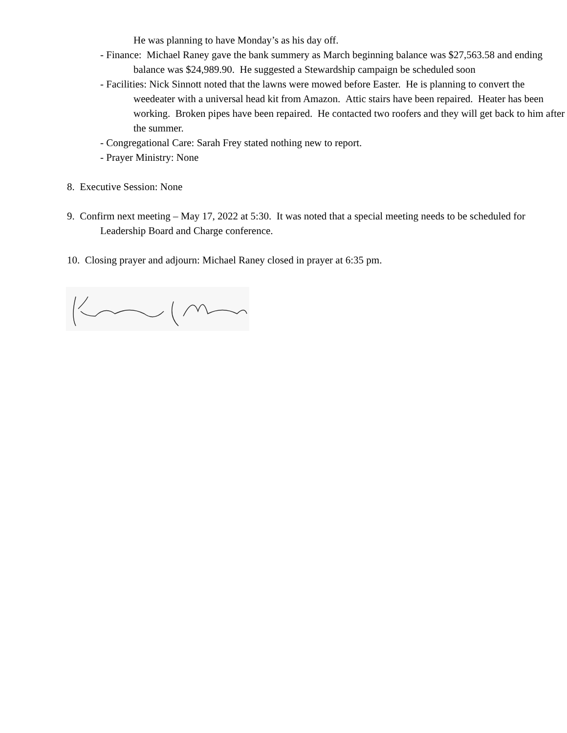He was planning to have Monday’s as his day off.
- Finance: Michael Raney gave the bank summery as March beginning balance was $27,563.58 and ending balance was $24,989.90. He suggested a Stewardship campaign be scheduled soon
- Facilities: Nick Sinnott noted that the lawns were mowed before Easter. He is planning to convert the weedeater with a universal head kit from Amazon. Attic stairs have been repaired. Heater has been working. Broken pipes have been repaired. He contacted two roofers and they will get back to him after the summer.
- Congregational Care: Sarah Frey stated nothing new to report.
- Prayer Ministry: None
8. Executive Session: None
9. Confirm next meeting – May 17, 2022 at 5:30. It was noted that a special meeting needs to be scheduled for Leadership Board and Charge conference.
10. Closing prayer and adjourn: Michael Raney closed in prayer at 6:35 pm.